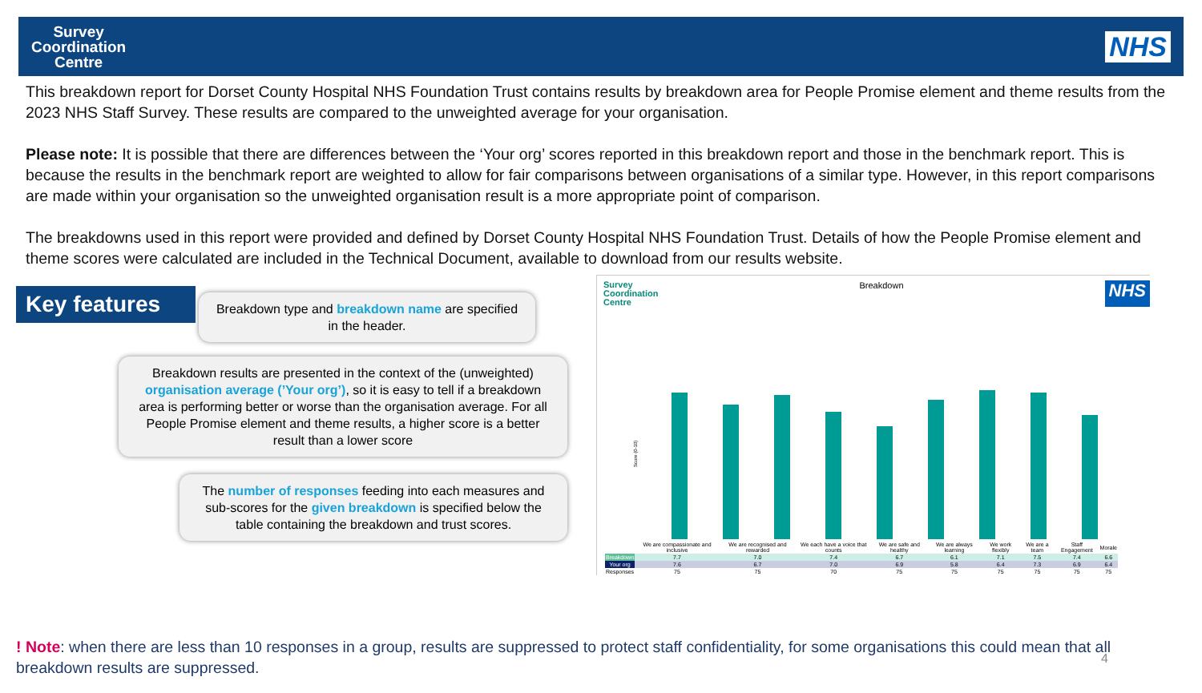Survey
Coordination
Centre
NHS
This breakdown report for Dorset County Hospital NHS Foundation Trust contains results by breakdown area for People Promise element and theme results from the 2023 NHS Staff Survey. These results are compared to the unweighted average for your organisation.
Please note: It is possible that there are differences between the ‘Your org’ scores reported in this breakdown report and those in the benchmark report. This is because the results in the benchmark report are weighted to allow for fair comparisons between organisations of a similar type. However, in this report comparisons are made within your organisation so the unweighted organisation result is a more appropriate point of comparison.
The breakdowns used in this report were provided and defined by Dorset County Hospital NHS Foundation Trust. Details of how the People Promise element and theme scores were calculated are included in the Technical Document, available to download from our results website.
Key features
Breakdown type and breakdown name are specified in the header.
Breakdown results are presented in the context of the (unweighted) organisation average (’Your org’), so it is easy to tell if a breakdown area is performing better or worse than the organisation average. For all People Promise element and theme results, a higher score is a better result than a lower score
The number of responses feeding into each measures and sub-scores for the given breakdown is specified below the table containing the breakdown and trust scores.
Survey
Coordination
Centre Breakdown NHS
Score (0-10)
| | We are compassionate and inclusive | We are recognised and rewarded | We each have a voice that counts | We are safe and healthy | We are always learning | We work flexibly | We are a team | Staff Engagement | Morale |
| Breakdown | 7.7 | 7.0 | 7.4 | 6.7 | 6.1 | 7.1 | 7.5 | 7.4 | 6.6 |
| Your org | 7.6 | 6.7 | 7.0 | 6.9 | 5.8 | 6.4 | 7.3 | 6.9 | 6.4 |
| Responses | 75 | 75 | 70 | 75 | 75 | 75 | 75 | 75 | 75 |
! Note: when there are less than 10 responses in a group, results are suppressed to protect staff confidentiality, for some organisations this could mean that all breakdown results are suppressed.
4